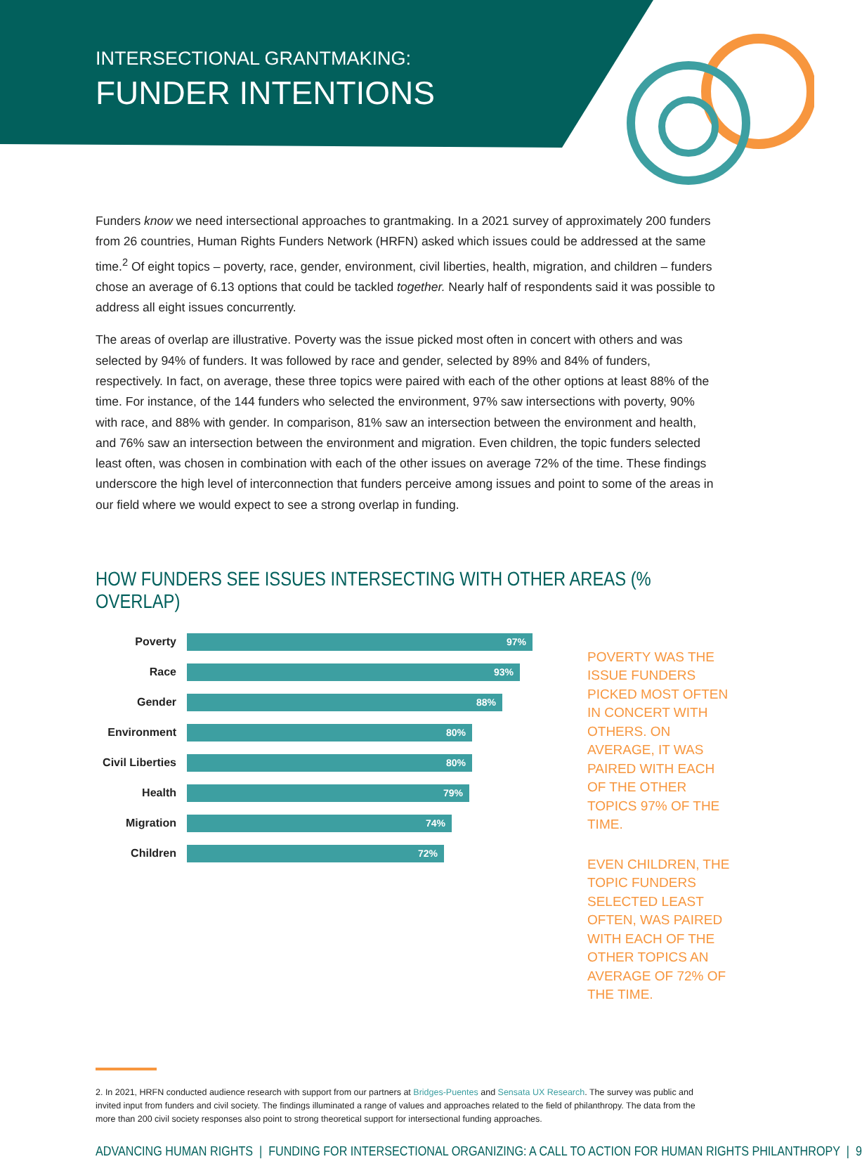INTERSECTIONAL GRANTMAKING:
FUNDER INTENTIONS
Funders know we need intersectional approaches to grantmaking. In a 2021 survey of approximately 200 funders from 26 countries, Human Rights Funders Network (HRFN) asked which issues could be addressed at the same time.<sup>2</sup> Of eight topics – poverty, race, gender, environment, civil liberties, health, migration, and children – funders chose an average of 6.13 options that could be tackled together. Nearly half of respondents said it was possible to address all eight issues concurrently.
The areas of overlap are illustrative. Poverty was the issue picked most often in concert with others and was selected by 94% of funders. It was followed by race and gender, selected by 89% and 84% of funders, respectively. In fact, on average, these three topics were paired with each of the other options at least 88% of the time. For instance, of the 144 funders who selected the environment, 97% saw intersections with poverty, 90% with race, and 88% with gender. In comparison, 81% saw an intersection between the environment and health, and 76% saw an intersection between the environment and migration. Even children, the topic funders selected least often, was chosen in combination with each of the other issues on average 72% of the time. These findings underscore the high level of interconnection that funders perceive among issues and point to some of the areas in our field where we would expect to see a strong overlap in funding.
HOW FUNDERS SEE ISSUES INTERSECTING WITH OTHER AREAS (% OVERLAP)
Poverty
97%
Race
93%
Gender
88%
Environment
80%
Civil Liberties
80%
Health
79%
Migration
74%
Children
72%
POVERTY WAS THE ISSUE FUNDERS PICKED MOST OFTEN IN CONCERT WITH OTHERS. ON AVERAGE, IT WAS PAIRED WITH EACH OF THE OTHER TOPICS 97% OF THE TIME.
EVEN CHILDREN, THE TOPIC FUNDERS SELECTED LEAST OFTEN, WAS PAIRED WITH EACH OF THE OTHER TOPICS AN AVERAGE OF 72% OF THE TIME.
2. In 2021, HRFN conducted audience research with support from our partners at Bridges-Puentes and Sensata UX Research. The survey was public and invited input from funders and civil society. The findings illuminated a range of values and approaches related to the field of philanthropy. The data from the more than 200 civil society responses also point to strong theoretical support for intersectional funding approaches.
ADVANCING HUMAN RIGHTS | FUNDING FOR INTERSECTIONAL ORGANIZING: A CALL TO ACTION FOR HUMAN RIGHTS PHILANTHROPY | 9